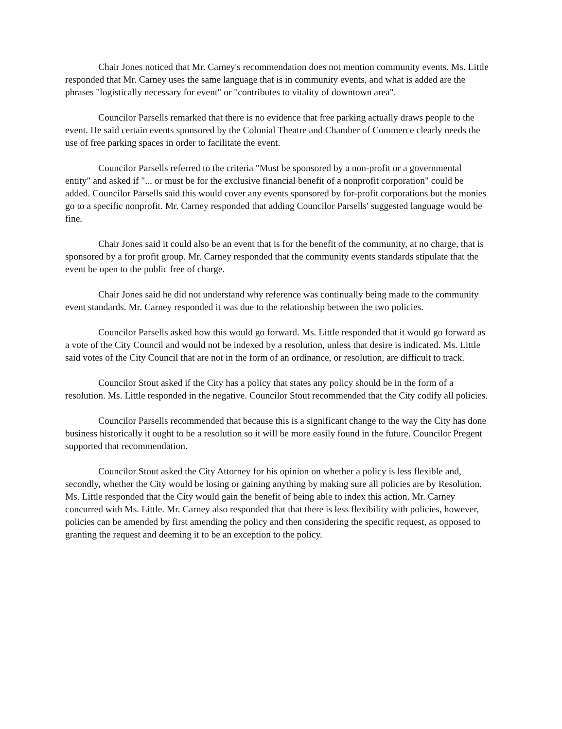Chair Jones noticed that Mr. Carney's recommendation does not mention community events. Ms. Little responded that Mr. Carney uses the same language that is in community events, and what is added are the phrases "logistically necessary for event" or "contributes to vitality of downtown area".
Councilor Parsells remarked that there is no evidence that free parking actually draws people to the event. He said certain events sponsored by the Colonial Theatre and Chamber of Commerce clearly needs the use of free parking spaces in order to facilitate the event.
Councilor Parsells referred to the criteria "Must be sponsored by a non-profit or a governmental entity" and asked if "... or must be for the exclusive financial benefit of a nonprofit corporation" could be added. Councilor Parsells said this would cover any events sponsored by for-profit corporations but the monies go to a specific nonprofit. Mr. Carney responded that adding Councilor Parsells' suggested language would be fine.
Chair Jones said it could also be an event that is for the benefit of the community, at no charge, that is sponsored by a for profit group. Mr. Carney responded that the community events standards stipulate that the event be open to the public free of charge.
Chair Jones said he did not understand why reference was continually being made to the community event standards. Mr. Carney responded it was due to the relationship between the two policies.
Councilor Parsells asked how this would go forward. Ms. Little responded that it would go forward as a vote of the City Council and would not be indexed by a resolution, unless that desire is indicated. Ms. Little said votes of the City Council that are not in the form of an ordinance, or resolution, are difficult to track.
Councilor Stout asked if the City has a policy that states any policy should be in the form of a resolution. Ms. Little responded in the negative. Councilor Stout recommended that the City codify all policies.
Councilor Parsells recommended that because this is a significant change to the way the City has done business historically it ought to be a resolution so it will be more easily found in the future. Councilor Pregent supported that recommendation.
Councilor Stout asked the City Attorney for his opinion on whether a policy is less flexible and, secondly, whether the City would be losing or gaining anything by making sure all policies are by Resolution. Ms. Little responded that the City would gain the benefit of being able to index this action. Mr. Carney concurred with Ms. Little. Mr. Carney also responded that that there is less flexibility with policies, however, policies can be amended by first amending the policy and then considering the specific request, as opposed to granting the request and deeming it to be an exception to the policy.